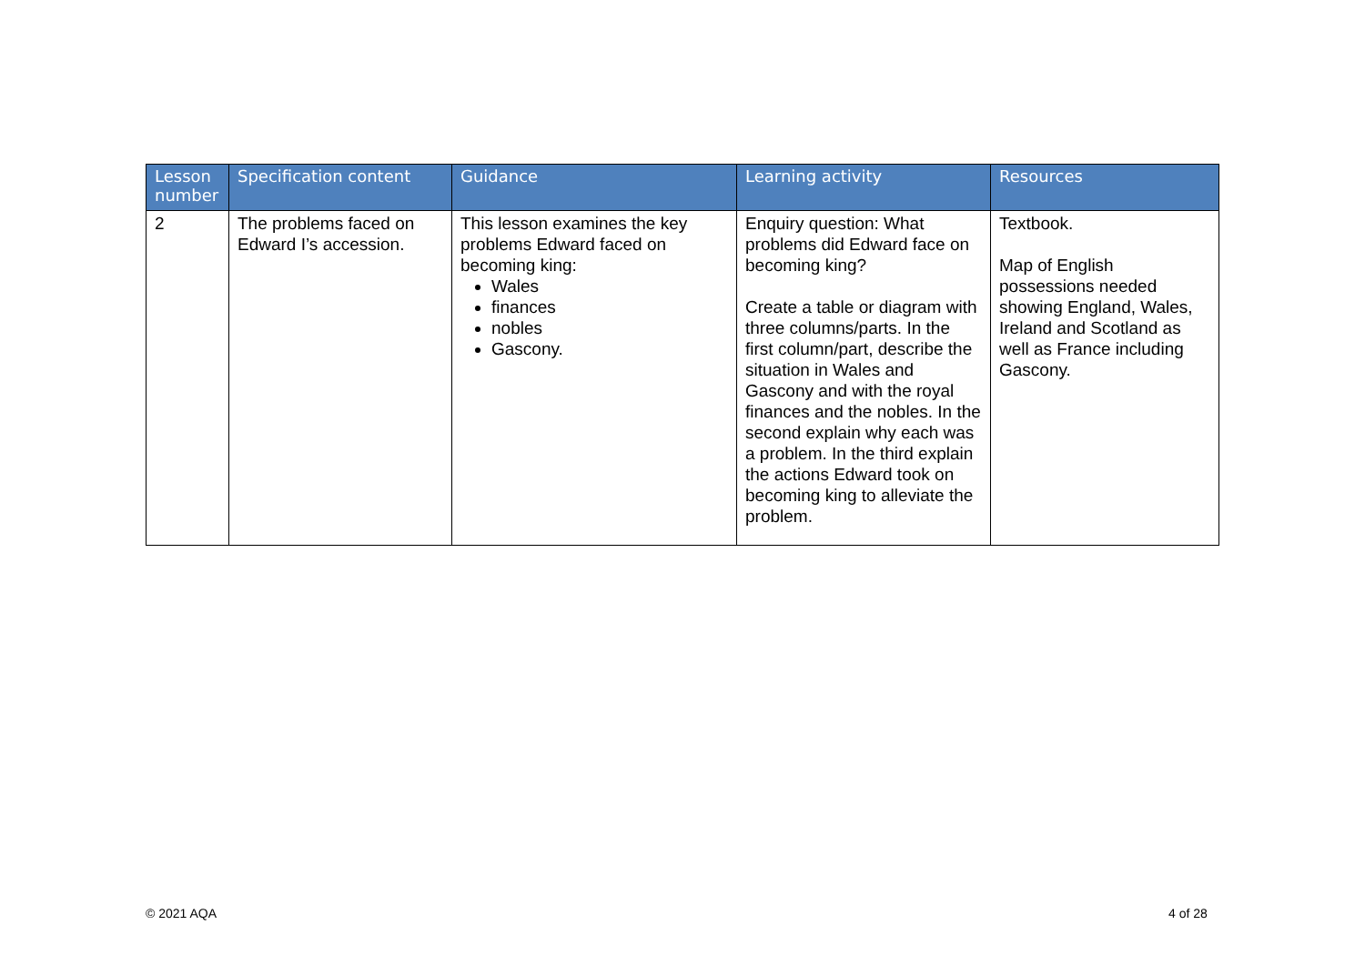| Lesson number | Specification content | Guidance | Learning activity | Resources |
| --- | --- | --- | --- | --- |
| 2 | The problems faced on Edward I’s accession. | This lesson examines the key problems Edward faced on becoming king: Wales finances nobles Gascony. | Enquiry question: What problems did Edward face on becoming king? Create a table or diagram with three columns/parts. In the first column/part, describe the situation in Wales and Gascony and with the royal finances and the nobles. In the second explain why each was a problem. In the third explain the actions Edward took on becoming king to alleviate the problem. | Textbook. Map of English possessions needed showing England, Wales, Ireland and Scotland as well as France including Gascony. |
© 2021 AQA 4 of 28